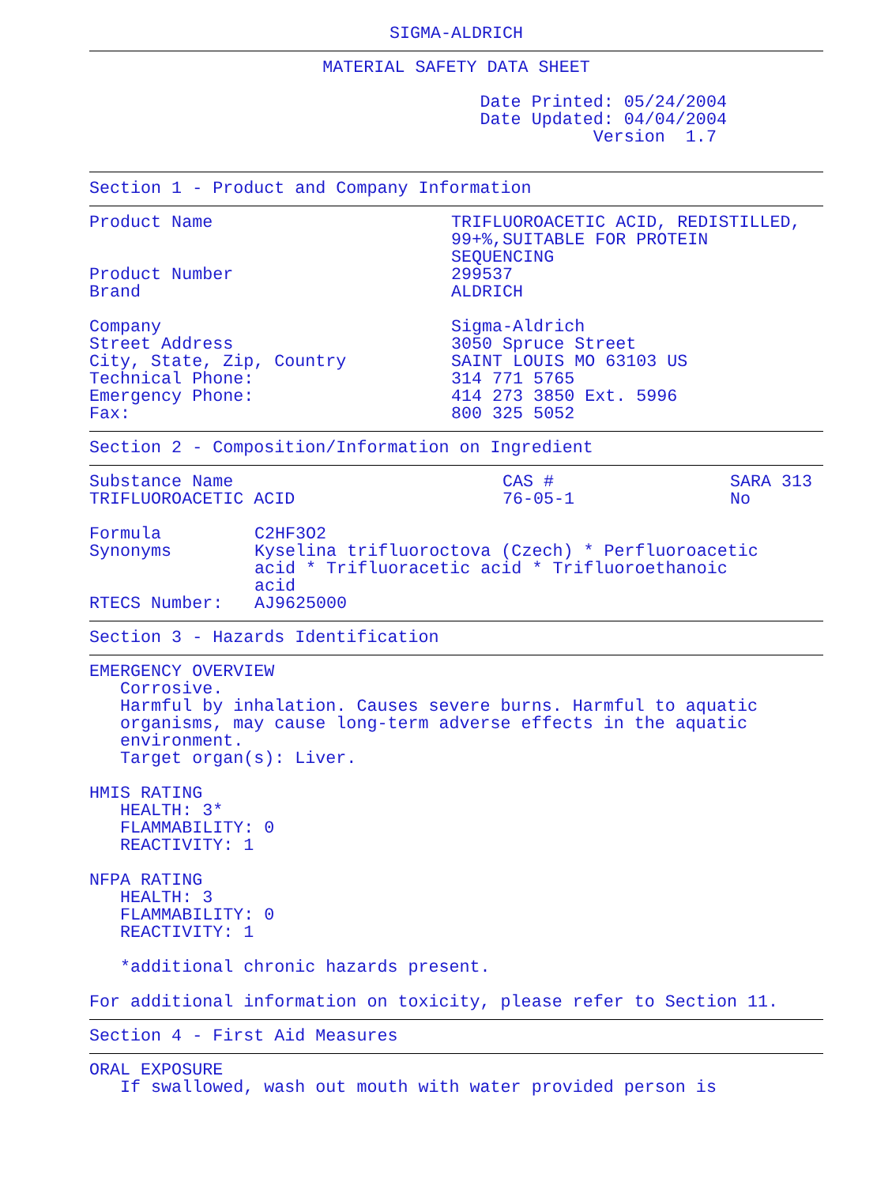SIGMA-ALDRICH
MATERIAL SAFETY DATA SHEET
                                      Date Printed: 05/24/2004
                                      Date Updated: 04/04/2004
                                                 Version  1.7
Section 1 - Product and Company Information
| Product Name | TRIFLUOROACETIC ACID, REDISTILLED, 99+%,SUITABLE FOR PROTEIN SEQUENCING |
| Product Number | 299537 |
| Brand | ALDRICH |
| Company | Sigma-Aldrich |
| Street Address | 3050 Spruce Street |
| City, State, Zip, Country | SAINT LOUIS MO 63103 US |
| Technical Phone: | 314 771 5765 |
| Emergency Phone: | 414 273 3850 Ext. 5996 |
| Fax: | 800 325 5052 |
Section 2 - Composition/Information on Ingredient
| Substance Name | CAS # | SARA 313 |
| TRIFLUOROACETIC ACID | 76-05-1 | No |
| Formula | C2HF3O2 |
| Synonyms | Kyselina trifluoroctova (Czech) * Perfluoroacetic acid * Trifluoracetic acid * Trifluoroethanoic acid |
| RTECS Number: | AJ9625000 |
Section 3 - Hazards Identification
EMERGENCY OVERVIEW
   Corrosive.
   Harmful by inhalation. Causes severe burns. Harmful to aquatic
   organisms, may cause long-term adverse effects in the aquatic
   environment.
   Target organ(s): Liver.

HMIS RATING
   HEALTH: 3*
   FLAMMABILITY: 0
   REACTIVITY: 1

NFPA RATING
   HEALTH: 3
   FLAMMABILITY: 0
   REACTIVITY: 1

   *additional chronic hazards present.

For additional information on toxicity, please refer to Section 11.
Section 4 - First Aid Measures
ORAL EXPOSURE
   If swallowed, wash out mouth with water provided person is